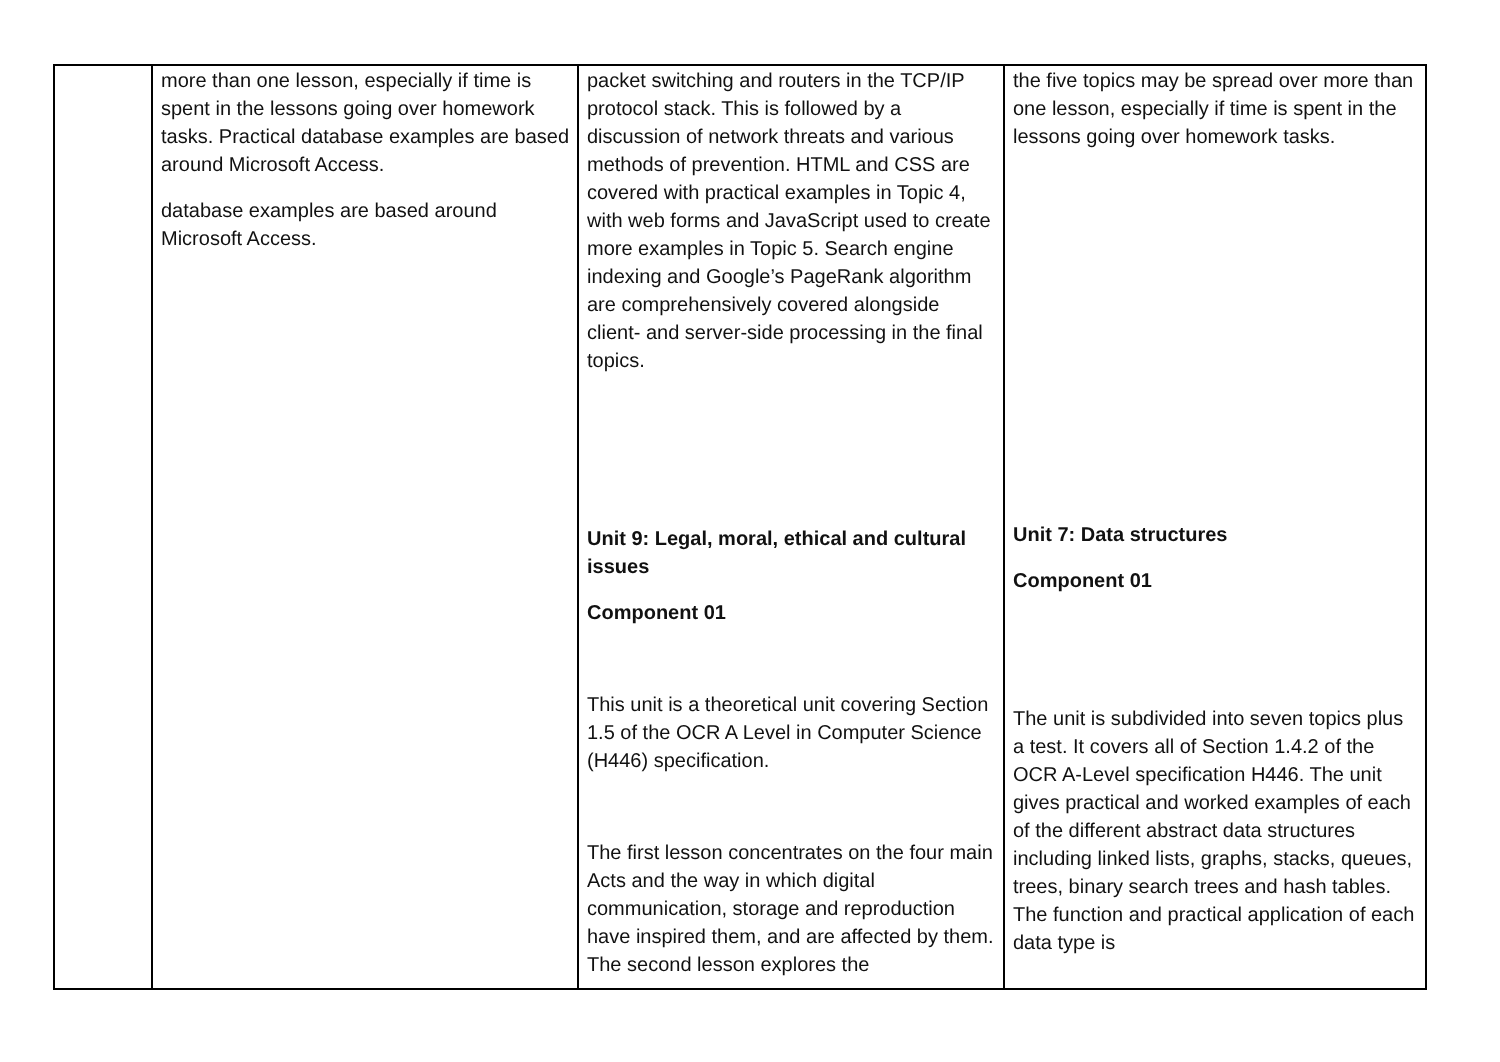| | more than one lesson, especially if time is spent in the lessons going over homework tasks. Practical database examples are based around Microsoft Access. database examples are based around Microsoft Access. | packet switching and routers in the TCP/IP protocol stack. This is followed by a discussion of network threats and various methods of prevention. HTML and CSS are covered with practical examples in Topic 4, with web forms and JavaScript used to create more examples in Topic 5. Search engine indexing and Google’s PageRank algorithm are comprehensively covered alongside client- and server-side processing in the final topics. Unit 9: Legal, moral, ethical and cultural issues Component 01 This unit is a theoretical unit covering Section 1.5 of the OCR A Level in Computer Science (H446) specification. The first lesson concentrates on the four main Acts and the way in which digital communication, storage and reproduction have inspired them, and are affected by them. The second lesson explores the | the five topics may be spread over more than one lesson, especially if time is spent in the lessons going over homework tasks. Unit 7: Data structures Component 01 The unit is subdivided into seven topics plus a test. It covers all of Section 1.4.2 of the OCR A-Level specification H446. The unit gives practical and worked examples of each of the different abstract data structures including linked lists, graphs, stacks, queues, trees, binary search trees and hash tables. The function and practical application of each data type is |